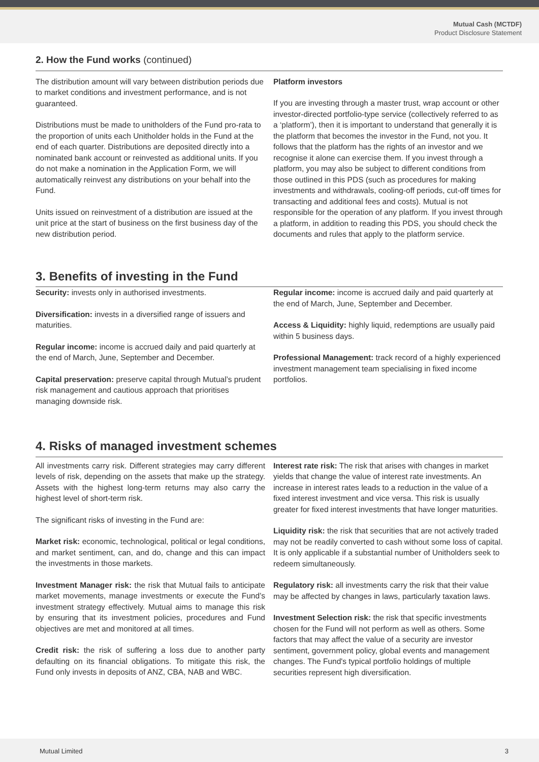Mutual Cash (MCTDF)
Product Disclosure Statement
2. How the Fund works (continued)
The distribution amount will vary between distribution periods due to market conditions and investment performance, and is not guaranteed.
Distributions must be made to unitholders of the Fund pro-rata to the proportion of units each Unitholder holds in the Fund at the end of each quarter. Distributions are deposited directly into a nominated bank account or reinvested as additional units. If you do not make a nomination in the Application Form, we will automatically reinvest any distributions on your behalf into the Fund.
Units issued on reinvestment of a distribution are issued at the unit price at the start of business on the first business day of the new distribution period.
Platform investors
If you are investing through a master trust, wrap account or other investor-directed portfolio-type service (collectively referred to as a ‘platform’), then it is important to understand that generally it is the platform that becomes the investor in the Fund, not you. It follows that the platform has the rights of an investor and we recognise it alone can exercise them. If you invest through a platform, you may also be subject to different conditions from those outlined in this PDS (such as procedures for making investments and withdrawals, cooling-off periods, cut-off times for transacting and additional fees and costs). Mutual is not responsible for the operation of any platform. If you invest through a platform, in addition to reading this PDS, you should check the documents and rules that apply to the platform service.
3. Benefits of investing in the Fund
Security: invests only in authorised investments.
Diversification: invests in a diversified range of issuers and maturities.
Regular income: income is accrued daily and paid quarterly at the end of March, June, September and December.
Capital preservation: preserve capital through Mutual’s prudent risk management and cautious approach that prioritises managing downside risk.
Regular income: income is accrued daily and paid quarterly at the end of March, June, September and December.
Access & Liquidity: highly liquid, redemptions are usually paid within 5 business days.
Professional Management: track record of a highly experienced investment management team specialising in fixed income portfolios.
4. Risks of managed investment schemes
All investments carry risk. Different strategies may carry different levels of risk, depending on the assets that make up the strategy. Assets with the highest long-term returns may also carry the highest level of short-term risk.
The significant risks of investing in the Fund are:
Market risk: economic, technological, political or legal conditions, and market sentiment, can, and do, change and this can impact the investments in those markets.
Investment Manager risk: the risk that Mutual fails to anticipate market movements, manage investments or execute the Fund’s investment strategy effectively. Mutual aims to manage this risk by ensuring that its investment policies, procedures and Fund objectives are met and monitored at all times.
Credit risk: the risk of suffering a loss due to another party defaulting on its financial obligations. To mitigate this risk, the Fund only invests in deposits of ANZ, CBA, NAB and WBC.
Interest rate risk: The risk that arises with changes in market yields that change the value of interest rate investments. An increase in interest rates leads to a reduction in the value of a fixed interest investment and vice versa. This risk is usually greater for fixed interest investments that have longer maturities.
Liquidity risk: the risk that securities that are not actively traded may not be readily converted to cash without some loss of capital. It is only applicable if a substantial number of Unitholders seek to redeem simultaneously.
Regulatory risk: all investments carry the risk that their value may be affected by changes in laws, particularly taxation laws.
Investment Selection risk: the risk that specific investments chosen for the Fund will not perform as well as others. Some factors that may affect the value of a security are investor sentiment, government policy, global events and management changes. The Fund's typical portfolio holdings of multiple securities represent high diversification.
Mutual Limited 3